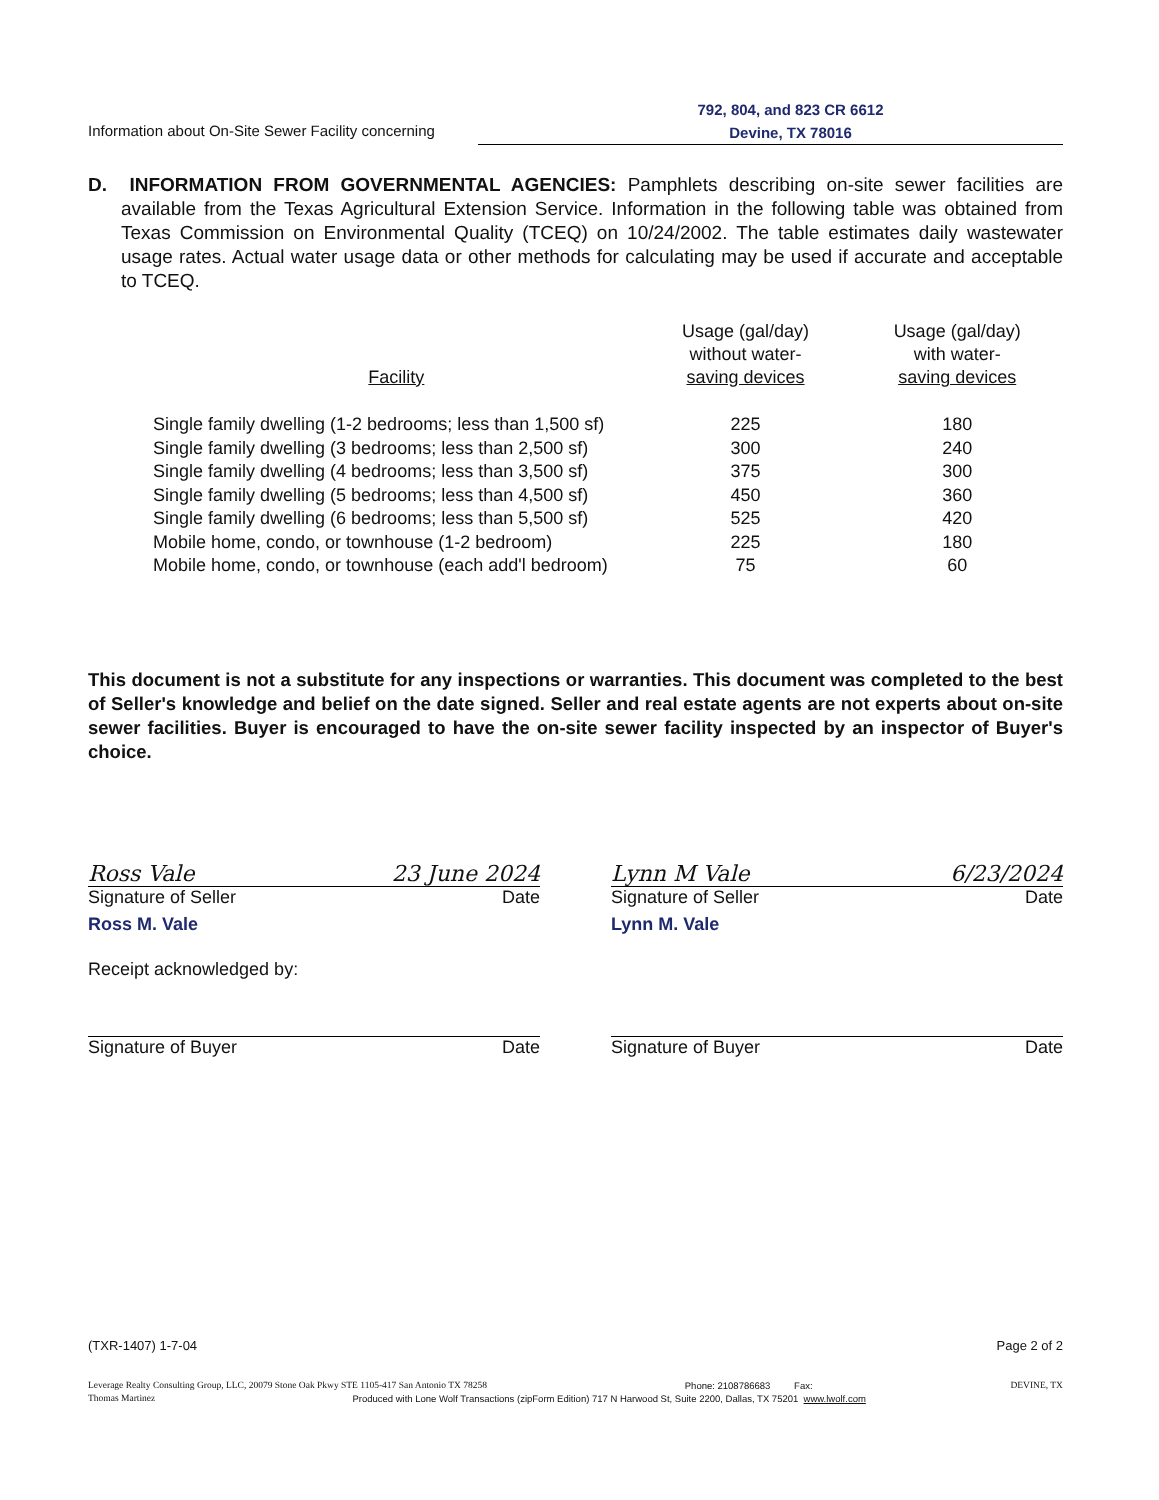Information about On-Site Sewer Facility concerning
792, 804, and 823 CR 6612
Devine, TX 78016
D. INFORMATION FROM GOVERNMENTAL AGENCIES: Pamphlets describing on-site sewer facilities are available from the Texas Agricultural Extension Service. Information in the following table was obtained from Texas Commission on Environmental Quality (TCEQ) on 10/24/2002. The table estimates daily wastewater usage rates. Actual water usage data or other methods for calculating may be used if accurate and acceptable to TCEQ.
| Facility | Usage (gal/day) without water- saving devices | Usage (gal/day) with water- saving devices |
| --- | --- | --- |
| Single family dwelling (1-2 bedrooms; less than 1,500 sf) | 225 | 180 |
| Single family dwelling (3 bedrooms; less than 2,500 sf) | 300 | 240 |
| Single family dwelling (4 bedrooms; less than 3,500 sf) | 375 | 300 |
| Single family dwelling (5 bedrooms; less than 4,500 sf) | 450 | 360 |
| Single family dwelling (6 bedrooms; less than 5,500 sf) | 525 | 420 |
| Mobile home, condo, or townhouse (1-2 bedroom) | 225 | 180 |
| Mobile home, condo, or townhouse (each add'l bedroom) | 75 | 60 |
This document is not a substitute for any inspections or warranties. This document was completed to the best of Seller's knowledge and belief on the date signed. Seller and real estate agents are not experts about on-site sewer facilities. Buyer is encouraged to have the on-site sewer facility inspected by an inspector of Buyer's choice.
Ross Vale 23 June 2024
Signature of Seller Date
Ross M. Vale
Lynn M Vale 6/23/2024
Signature of Seller Date
Lynn M. Vale
Receipt acknowledged by:
Signature of Buyer Date Signature of Buyer Date
(TXR-1407) 1-7-04 Page 2 of 2
Leverage Realty Consulting Group, LLC, 20079 Stone Oak Pkwy STE 1105-417 San Antonio TX 78258 Phone: 2108786683 Fax: DEVINE, TX
Thomas Martinez Produced with Lone Wolf Transactions (zipForm Edition) 717 N Harwood St, Suite 2200, Dallas, TX 75201 www.lwolf.com